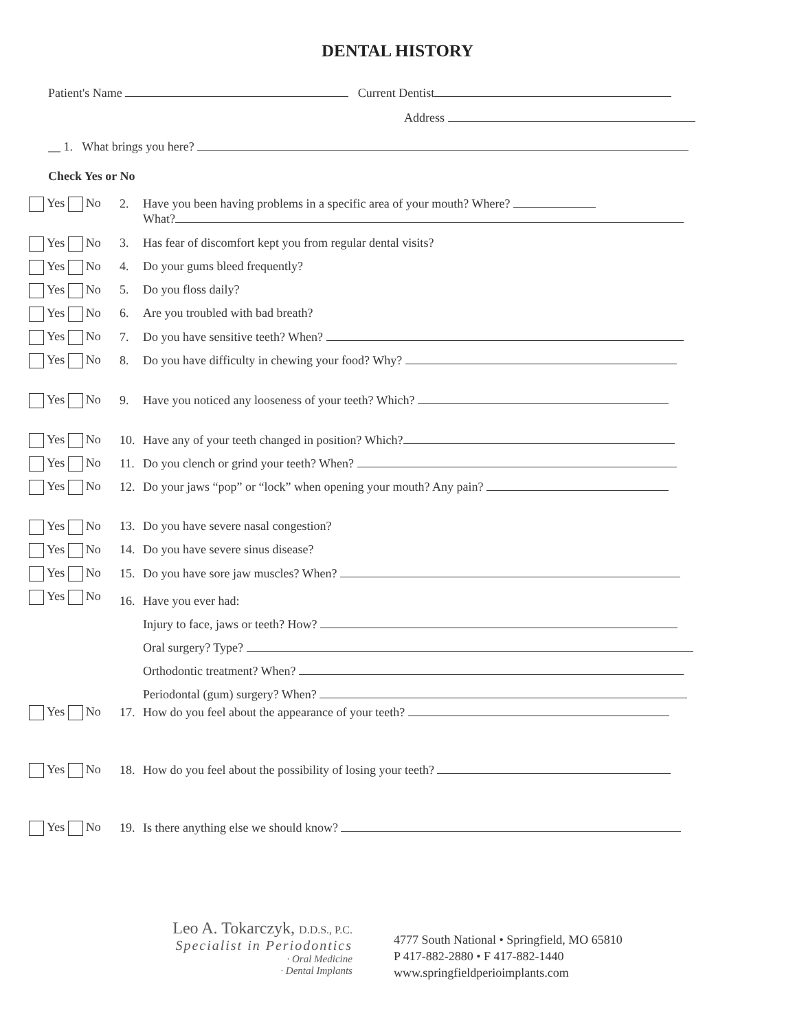DENTAL HISTORY
Patient's Name Current Dentist
Address
__ 1. What brings you here?
Check Yes or No
Yes No 2. Have you been having problems in a specific area of your mouth? Where?
What?
Yes No 3. Has fear of discomfort kept you from regular dental visits?
Yes No 4. Do your gums bleed frequently?
Yes No 5. Do you floss daily?
Yes No 6. Are you troubled with bad breath?
Yes No 7. Do you have sensitive teeth? When?
Yes No 8. Do you have difficulty in chewing your food? Why?
Yes No 9. Have you noticed any looseness of your teeth? Which?
Yes No 10. Have any of your teeth changed in position? Which?
Yes No 11. Do you clench or grind your teeth? When?
Yes No 12. Do your jaws “pop” or “lock” when opening your mouth? Any pain?
Yes No 13. Do you have severe nasal congestion?
Yes No 14. Do you have severe sinus disease?
Yes No 15. Do you have sore jaw muscles? When?
Yes No
16. Have you ever had:
Injury to face, jaws or teeth? How?
Oral surgery? Type?
Orthodontic treatment? When?
Periodontal (gum) surgery? When?
Yes No 17. How do you feel about the appearance of your teeth?
Yes No 18. How do you feel about the possibility of losing your teeth?
Yes No 19. Is there anything else we should know?
Leo A. Tokarczyk, D.D.S., P.C.
Specialist in Periodontics
· Oral Medicine
· Dental Implants
4777 South National • Springfield, MO 65810
P 417-882-2880 • F 417-882-1440
www.springfieldperioimplants.com